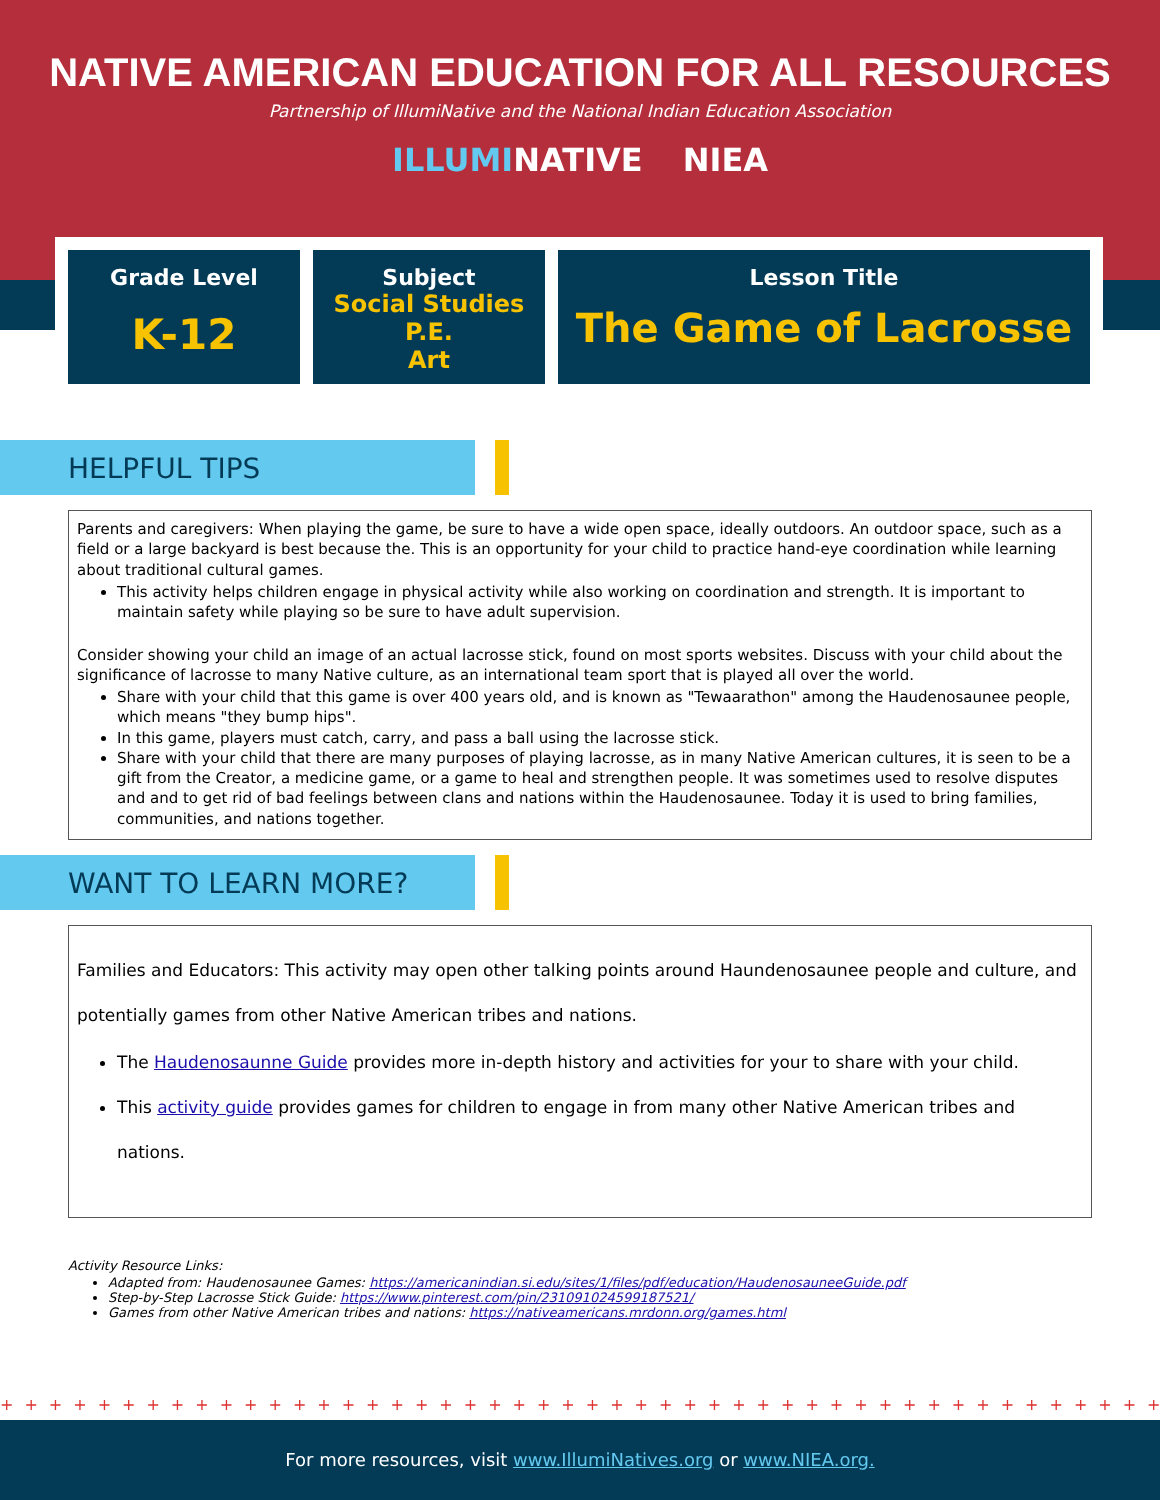NATIVE AMERICAN EDUCATION FOR ALL RESOURCES
Partnership of IllumiNative and the National Indian Education Association
ILLUMINATIVE NIEA
Grade Level
K-12
Subject
Social Studies
P.E.
Art
Lesson Title
The Game of Lacrosse
HELPFUL TIPS
Parents and caregivers: When playing the game, be sure to have a wide open space, ideally outdoors. An outdoor space, such as a field or a large backyard is best because the. This is an opportunity for your child to practice hand-eye coordination while learning about traditional cultural games.
This activity helps children engage in physical activity while also working on coordination and strength. It is important to maintain safety while playing so be sure to have adult supervision.
Consider showing your child an image of an actual lacrosse stick, found on most sports websites. Discuss with your child about the significance of lacrosse to many Native culture, as an international team sport that is played all over the world.
Share with your child that this game is over 400 years old, and is known as "Tewaarathon" among the Haudenosaunee people, which means "they bump hips".
In this game, players must catch, carry, and pass a ball using the lacrosse stick.
Share with your child that there are many purposes of playing lacrosse, as in many Native American cultures, it is seen to be a gift from the Creator, a medicine game, or a game to heal and strengthen people. It was sometimes used to resolve disputes and and to get rid of bad feelings between clans and nations within the Haudenosaunee. Today it is used to bring families, communities, and nations together.
WANT TO LEARN MORE?
Families and Educators: This activity may open other talking points around Haundenosaunee people and culture, and potentially games from other Native American tribes and nations.
The Haudenosaunne Guide provides more in-depth history and activities for your to share with your child.
This activity guide provides games for children to engage in from many other Native American tribes and nations.
Activity Resource Links:
Adapted from: Haudenosaunee Games: https://americanindian.si.edu/sites/1/files/pdf/education/HaudenosauneeGuide.pdf
Step-by-Step Lacrosse Stick Guide: https://www.pinterest.com/pin/231091024599187521/
Games from other Native American tribes and nations: https://nativeamericans.mrdonn.org/games.html
++++++++++++++++++++++++++++++++++++++++++++++++++++++++
For more resources, visit www.IllumiNatives.org or www.NIEA.org.